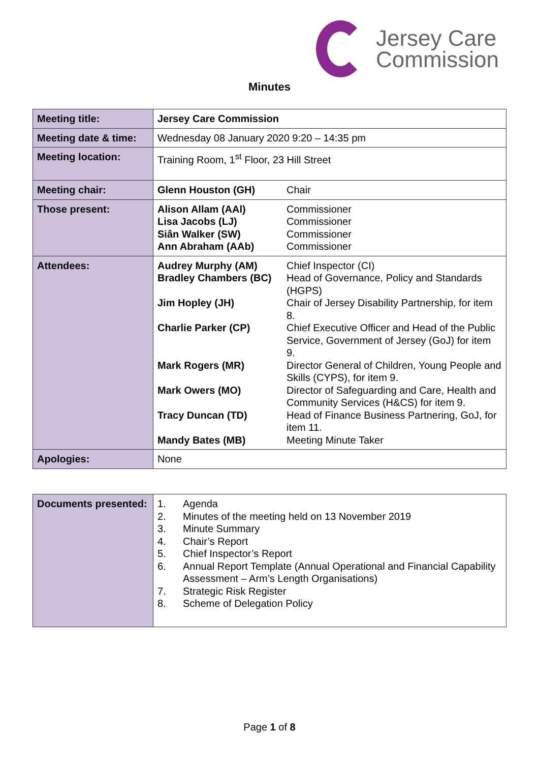Jersey Care
Commission
Minutes
| Meeting title: | Jersey Care Commission |
| Meeting date & time: | Wednesday 08 January 2020 9:20 – 14:35 pm |
| Meeting location: | Training Room, 1<sup>st</sup> Floor, 23 Hill Street |
| Meeting chair: | / Glenn Houston (GH) / Chair / |
| Those present: | / Alison Allam (AAl) / Commissioner / / Lisa Jacobs (LJ) / Commissioner / / Siân Walker (SW) / Commissioner / / Ann Abraham (AAb) / Commissioner / |
| Attendees: | / Audrey Murphy (AM) / Chief Inspector (CI) / / Bradley Chambers (BC) / Head of Governance, Policy and Standards (HGPS) / / Jim Hopley (JH) / Chair of Jersey Disability Partnership, for item 8. / / Charlie Parker (CP) / Chief Executive Officer and Head of the Public Service, Government of Jersey (GoJ) for item 9. / / Mark Rogers (MR) / Director General of Children, Young People and Skills (CYPS), for item 9. / / Mark Owers (MO) / Director of Safeguarding and Care, Health and Community Services (H&CS) for item 9. / / Tracy Duncan (TD) / Head of Finance Business Partnering, GoJ, for item 11. / / Mandy Bates (MB) / Meeting Minute Taker / |
| Apologies: | None |
| Documents presented: | / 1. / Agenda / / 2. / Minutes of the meeting held on 13 November 2019 / / 3. / Minute Summary / / 4. / Chair’s Report / / 5. / Chief Inspector’s Report / / 6. / Annual Report Template (Annual Operational and Financial Capability Assessment – Arm’s Length Organisations) / / 7. / Strategic Risk Register / / 8. / Scheme of Delegation Policy / |
Page 1 of 8